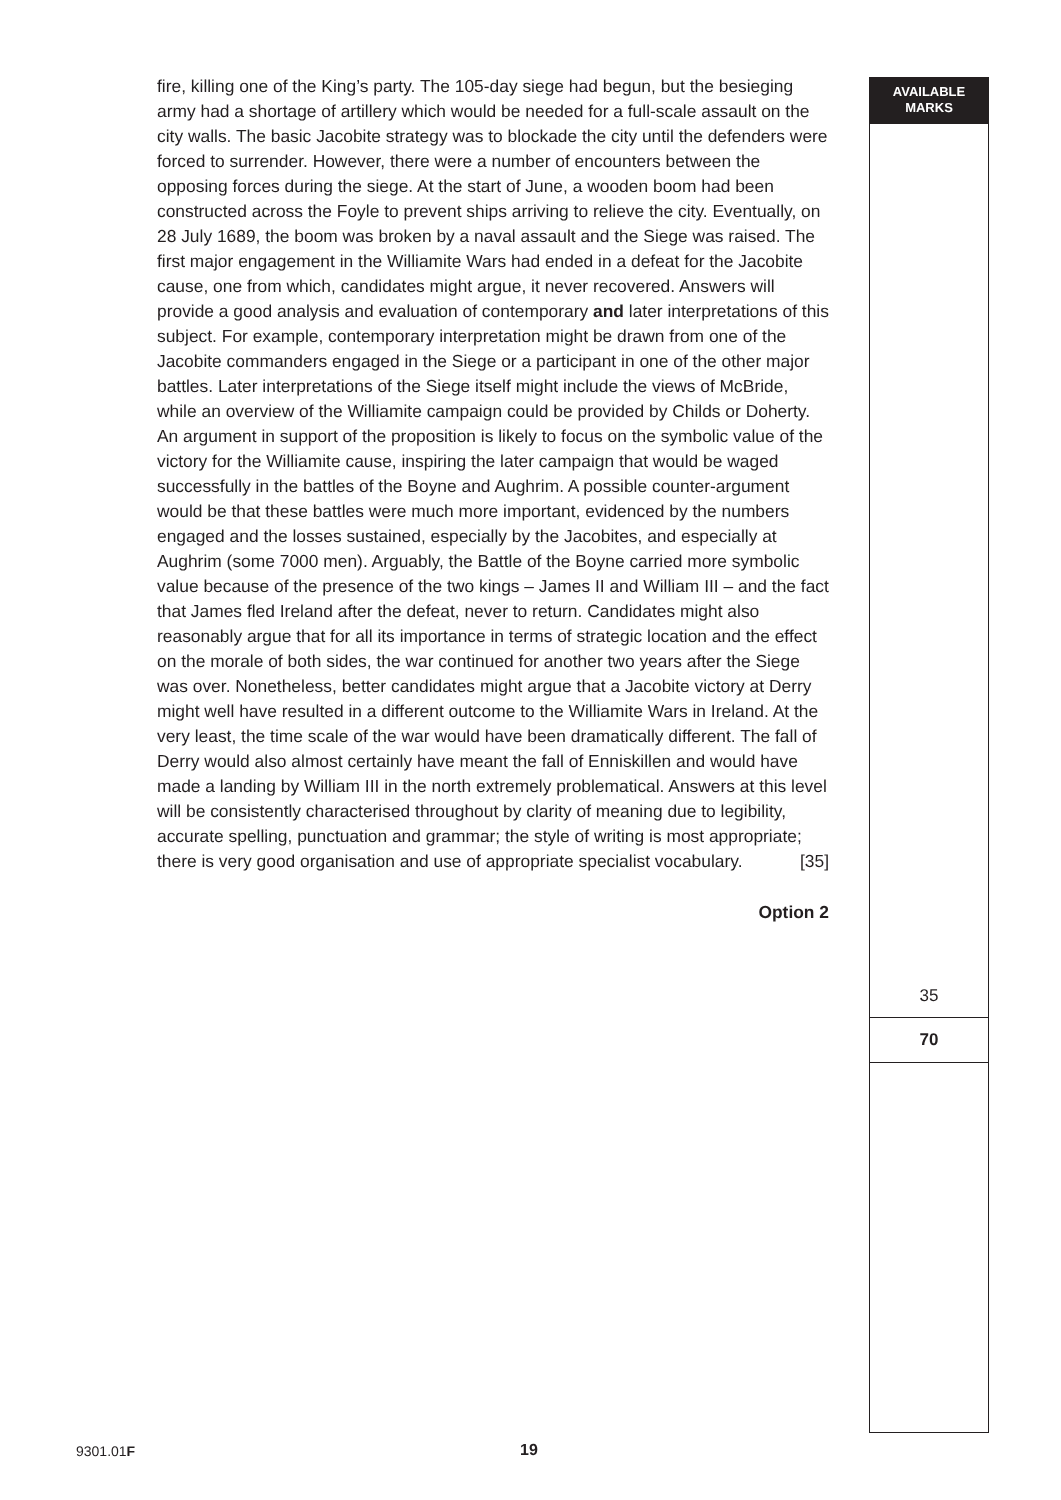fire, killing one of the King’s party. The 105-day siege had begun, but the besieging army had a shortage of artillery which would be needed for a full-scale assault on the city walls. The basic Jacobite strategy was to blockade the city until the defenders were forced to surrender. However, there were a number of encounters between the opposing forces during the siege. At the start of June, a wooden boom had been constructed across the Foyle to prevent ships arriving to relieve the city. Eventually, on 28 July 1689, the boom was broken by a naval assault and the Siege was raised. The first major engagement in the Williamite Wars had ended in a defeat for the Jacobite cause, one from which, candidates might argue, it never recovered. Answers will provide a good analysis and evaluation of contemporary and later interpretations of this subject. For example, contemporary interpretation might be drawn from one of the Jacobite commanders engaged in the Siege or a participant in one of the other major battles. Later interpretations of the Siege itself might include the views of McBride, while an overview of the Williamite campaign could be provided by Childs or Doherty. An argument in support of the proposition is likely to focus on the symbolic value of the victory for the Williamite cause, inspiring the later campaign that would be waged successfully in the battles of the Boyne and Aughrim. A possible counter-argument would be that these battles were much more important, evidenced by the numbers engaged and the losses sustained, especially by the Jacobites, and especially at Aughrim (some 7000 men). Arguably, the Battle of the Boyne carried more symbolic value because of the presence of the two kings – James II and William III – and the fact that James fled Ireland after the defeat, never to return. Candidates might also reasonably argue that for all its importance in terms of strategic location and the effect on the morale of both sides, the war continued for another two years after the Siege was over. Nonetheless, better candidates might argue that a Jacobite victory at Derry might well have resulted in a different outcome to the Williamite Wars in Ireland. At the very least, the time scale of the war would have been dramatically different. The fall of Derry would also almost certainly have meant the fall of Enniskillen and would have made a landing by William III in the north extremely problematical. Answers at this level will be consistently characterised throughout by clarity of meaning due to legibility, accurate spelling, punctuation and grammar; the style of writing is most appropriate; there is very good organisation and use of appropriate specialist vocabulary. [35]
Option 2
AVAILABLE
MARKS
35
70
9301.01F 19